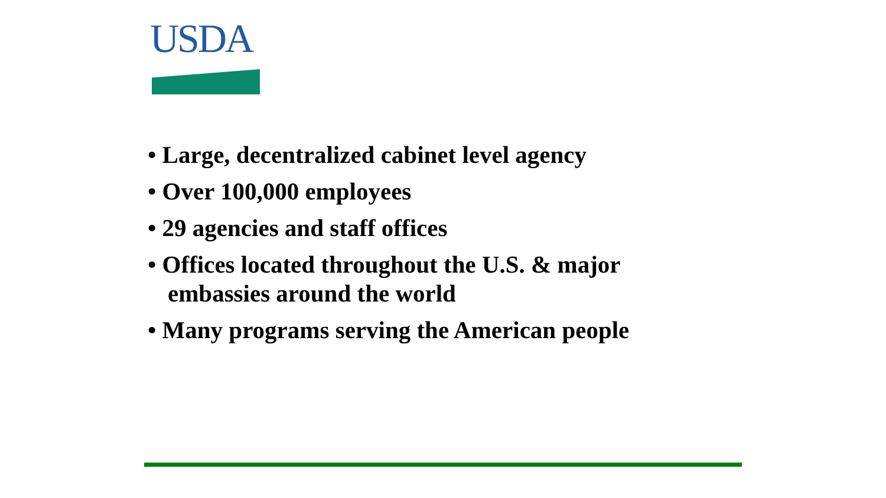USDA
• Large, decentralized cabinet level agency
• Over 100,000 employees
• 29 agencies and staff offices
• Offices located throughout the U.S. & major embassies around the world
• Many programs serving the American people